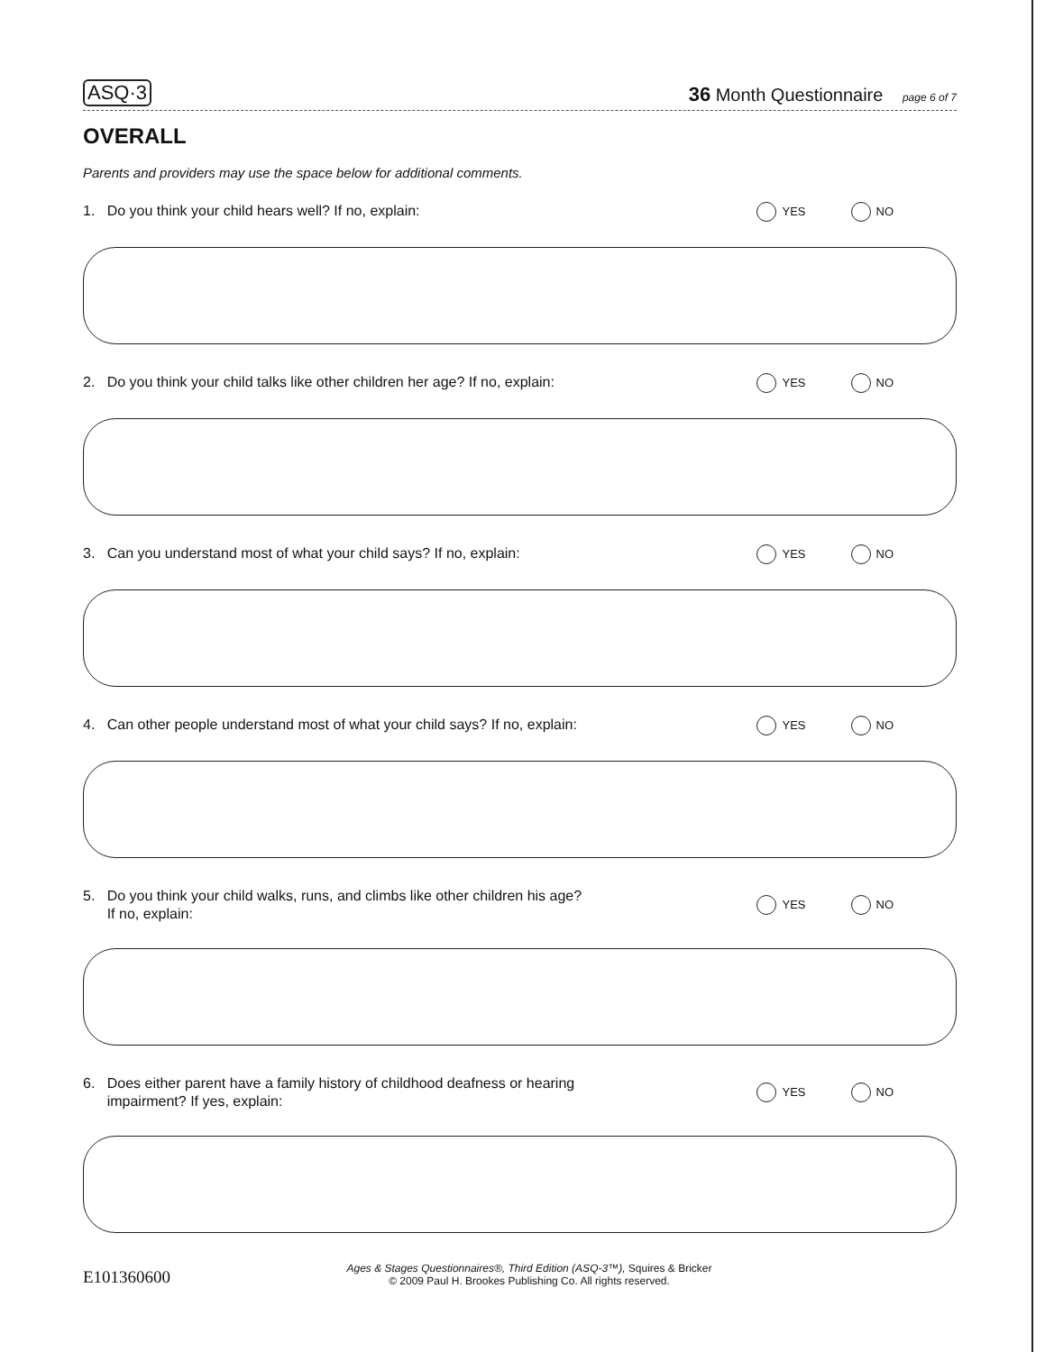ASQ·3 36 Month Questionnaire page 6 of 7
OVERALL
Parents and providers may use the space below for additional comments.
1. Do you think your child hears well? If no, explain:
YES NO
2. Do you think your child talks like other children her age? If no, explain:
YES NO
3. Can you understand most of what your child says? If no, explain:
YES NO
4. Can other people understand most of what your child says? If no, explain:
YES NO
5. Do you think your child walks, runs, and climbs like other children his age?
If no, explain:
YES NO
6. Does either parent have a family history of childhood deafness or hearing
impairment? If yes, explain:
YES NO
E101360600
Ages & Stages Questionnaires®, Third Edition (ASQ-3™), Squires & Bricker
© 2009 Paul H. Brookes Publishing Co. All rights reserved.